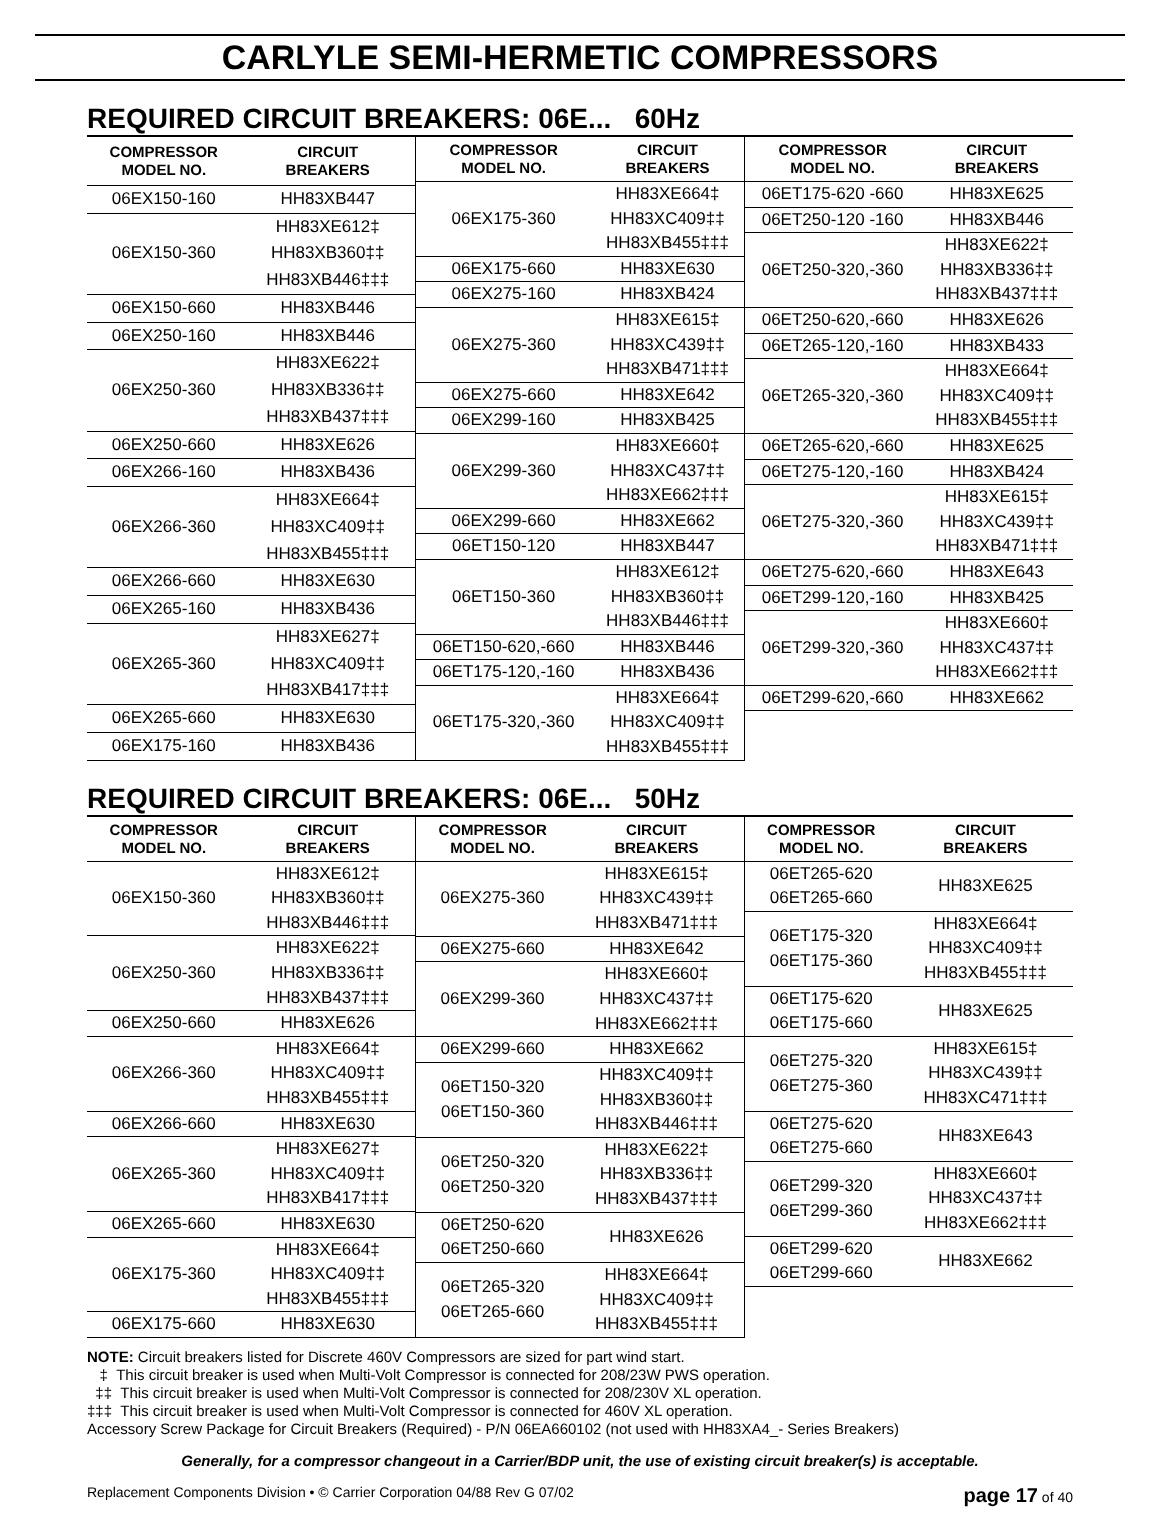CARLYLE SEMI-HERMETIC COMPRESSORS
REQUIRED CIRCUIT BREAKERS: 06E... 60Hz
| COMPRESSOR MODEL NO. | CIRCUIT BREAKERS |
| --- | --- |
| 06EX150-160 | HH83XB447 |
| 06EX150-360 | HH83XE612‡ |
| | HH83XB360‡‡ |
| | HH83XB446‡‡‡ |
| 06EX150-660 | HH83XB446 |
| 06EX250-160 | HH83XB446 |
| 06EX250-360 | HH83XE622‡ |
| | HH83XB336‡‡ |
| | HH83XB437‡‡‡ |
| 06EX250-660 | HH83XE626 |
| 06EX266-160 | HH83XB436 |
| 06EX266-360 | HH83XE664‡ |
| | HH83XC409‡‡ |
| | HH83XB455‡‡‡ |
| 06EX266-660 | HH83XE630 |
| 06EX265-160 | HH83XB436 |
| 06EX265-360 | HH83XE627‡ |
| | HH83XC409‡‡ |
| | HH83XB417‡‡‡ |
| 06EX265-660 | HH83XE630 |
| 06EX175-160 | HH83XB436 |
| COMPRESSOR MODEL NO. | CIRCUIT BREAKERS |
| --- | --- |
| 06EX175-360 | HH83XE664‡ |
| | HH83XC409‡‡ |
| | HH83XB455‡‡‡ |
| 06EX175-660 | HH83XE630 |
| 06EX275-160 | HH83XB424 |
| 06EX275-360 | HH83XE615‡ |
| | HH83XC439‡‡ |
| | HH83XB471‡‡‡ |
| 06EX275-660 | HH83XE642 |
| 06EX299-160 | HH83XB425 |
| 06EX299-360 | HH83XE660‡ |
| | HH83XC437‡‡ |
| | HH83XE662‡‡‡ |
| 06EX299-660 | HH83XE662 |
| 06ET150-120 | HH83XB447 |
| 06ET150-360 | HH83XE612‡ |
| | HH83XB360‡‡ |
| | HH83XB446‡‡‡ |
| 06ET150-620,-660 | HH83XB446 |
| 06ET175-120,-160 | HH83XB436 |
| 06ET175-320,-360 | HH83XE664‡ |
| | HH83XC409‡‡ |
| | HH83XB455‡‡‡ |
| COMPRESSOR MODEL NO. | CIRCUIT BREAKERS |
| --- | --- |
| 06ET175-620 -660 | HH83XE625 |
| 06ET250-120 -160 | HH83XB446 |
| 06ET250-320,-360 | HH83XE622‡ |
| | HH83XB336‡‡ |
| | HH83XB437‡‡‡ |
| 06ET250-620,-660 | HH83XE626 |
| 06ET265-120,-160 | HH83XB433 |
| 06ET265-320,-360 | HH83XE664‡ |
| | HH83XC409‡‡ |
| | HH83XB455‡‡‡ |
| 06ET265-620,-660 | HH83XE625 |
| 06ET275-120,-160 | HH83XB424 |
| 06ET275-320,-360 | HH83XE615‡ |
| | HH83XC439‡‡ |
| | HH83XB471‡‡‡ |
| 06ET275-620,-660 | HH83XE643 |
| 06ET299-120,-160 | HH83XB425 |
| 06ET299-320,-360 | HH83XE660‡ |
| | HH83XC437‡‡ |
| | HH83XE662‡‡‡ |
| 06ET299-620,-660 | HH83XE662 |
REQUIRED CIRCUIT BREAKERS: 06E... 50Hz
| COMPRESSOR MODEL NO. | CIRCUIT BREAKERS |
| --- | --- |
| 06EX150-360 | HH83XE612‡ HH83XB360‡‡ HH83XB446‡‡‡ |
| 06EX250-360 | HH83XE622‡ HH83XB336‡‡ HH83XB437‡‡‡ |
| 06EX250-660 | HH83XE626 |
| 06EX266-360 | HH83XE664‡ HH83XC409‡‡ HH83XB455‡‡‡ |
| 06EX266-660 | HH83XE630 |
| 06EX265-360 | HH83XE627‡ HH83XC409‡‡ HH83XB417‡‡‡ |
| 06EX265-660 | HH83XE630 |
| 06EX175-360 | HH83XE664‡ HH83XC409‡‡ HH83XB455‡‡‡ |
| 06EX175-660 | HH83XE630 |
| COMPRESSOR MODEL NO. | CIRCUIT BREAKERS |
| --- | --- |
| 06EX275-360 | HH83XE615‡ HH83XC439‡‡ HH83XB471‡‡‡ |
| 06EX275-660 | HH83XE642 |
| 06EX299-360 | HH83XE660‡ HH83XC437‡‡ HH83XE662‡‡‡ |
| 06EX299-660 | HH83XE662 |
| 06ET150-320 06ET150-360 | HH83XC409‡‡ HH83XB360‡‡ HH83XB446‡‡‡ |
| 06ET250-320 06ET250-320 | HH83XE622‡ HH83XB336‡‡ HH83XB437‡‡‡ |
| 06ET250-620 06ET250-660 | HH83XE626 |
| 06ET265-320 06ET265-660 | HH83XE664‡ HH83XC409‡‡ HH83XB455‡‡‡ |
| COMPRESSOR MODEL NO. | CIRCUIT BREAKERS |
| --- | --- |
| 06ET265-620 06ET265-660 | HH83XE625 |
| 06ET175-320 06ET175-360 | HH83XE664‡ HH83XC409‡‡ HH83XB455‡‡‡ |
| 06ET175-620 06ET175-660 | HH83XE625 |
| 06ET275-320 06ET275-360 | HH83XE615‡ HH83XC439‡‡ HH83XC471‡‡‡ |
| 06ET275-620 06ET275-660 | HH83XE643 |
| 06ET299-320 06ET299-360 | HH83XE660‡ HH83XC437‡‡ HH83XE662‡‡‡ |
| 06ET299-620 06ET299-660 | HH83XE662 |
NOTE: Circuit breakers listed for Discrete 460V Compressors are sized for part wind start.
‡ This circuit breaker is used when Multi-Volt Compressor is connected for 208/23W PWS operation.
‡‡ This circuit breaker is used when Multi-Volt Compressor is connected for 208/230V XL operation.
‡‡‡ This circuit breaker is used when Multi-Volt Compressor is connected for 460V XL operation.
Accessory Screw Package for Circuit Breakers (Required) - P/N 06EA660102 (not used with HH83XA4_- Series Breakers)
Generally, for a compressor changeout in a Carrier/BDP unit, the use of existing circuit breaker(s) is acceptable.
Replacement Components Division • © Carrier Corporation 04/88 Rev G 07/02 page 17 of 40